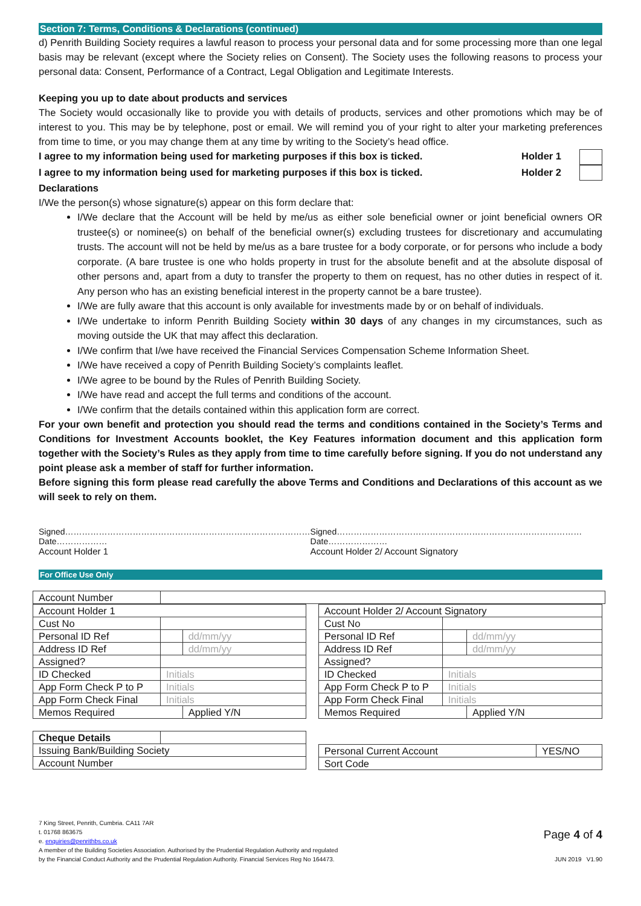Section 7: Terms, Conditions & Declarations (continued)
d) Penrith Building Society requires a lawful reason to process your personal data and for some processing more than one legal basis may be relevant (except where the Society relies on Consent). The Society uses the following reasons to process your personal data: Consent, Performance of a Contract, Legal Obligation and Legitimate Interests.
Keeping you up to date about products and services
The Society would occasionally like to provide you with details of products, services and other promotions which may be of interest to you. This may be by telephone, post or email. We will remind you of your right to alter your marketing preferences from time to time, or you may change them at any time by writing to the Society’s head office.
I agree to my information being used for marketing purposes if this box is ticked. Holder 1
I agree to my information being used for marketing purposes if this box is ticked. Holder 2
Declarations
I/We the person(s) whose signature(s) appear on this form declare that:
I/We declare that the Account will be held by me/us as either sole beneficial owner or joint beneficial owners OR trustee(s) or nominee(s) on behalf of the beneficial owner(s) excluding trustees for discretionary and accumulating trusts. The account will not be held by me/us as a bare trustee for a body corporate, or for persons who include a body corporate. (A bare trustee is one who holds property in trust for the absolute benefit and at the absolute disposal of other persons and, apart from a duty to transfer the property to them on request, has no other duties in respect of it. Any person who has an existing beneficial interest in the property cannot be a bare trustee).
I/We are fully aware that this account is only available for investments made by or on behalf of individuals.
I/We undertake to inform Penrith Building Society within 30 days of any changes in my circumstances, such as moving outside the UK that may affect this declaration.
I/We confirm that I/we have received the Financial Services Compensation Scheme Information Sheet.
I/We have received a copy of Penrith Building Society’s complaints leaflet.
I/We agree to be bound by the Rules of Penrith Building Society.
I/We have read and accept the full terms and conditions of the account.
I/We confirm that the details contained within this application form are correct.
For your own benefit and protection you should read the terms and conditions contained in the Society’s Terms and Conditions for Investment Accounts booklet, the Key Features information document and this application form together with the Society’s Rules as they apply from time to time carefully before signing. If you do not understand any point please ask a member of staff for further information.
Before signing this form please read carefully the above Terms and Conditions and Declarations of this account as we will seek to rely on them.
Signed……………………………………………………………………………Date………………
Account Holder 1
Signed……………………………………………………………………………Date…………………
Account Holder 2/ Account Signatory
For Office Use Only
| Account Number | |
| Account Holder 1 | | |
| Cust No | | |
| Personal ID Ref | | dd/mm/yy |
| Address ID Ref | | dd/mm/yy |
| Assigned? | | |
| ID Checked | Initials | |
| App Form Check P to P | Initials | |
| App Form Check Final | Initials | |
| Memos Required | | Applied Y/N |
| Account Holder 2/ Account Signatory | | |
| Cust No | | |
| Personal ID Ref | | dd/mm/yy |
| Address ID Ref | | dd/mm/yy |
| Assigned? | | |
| ID Checked | Initials | |
| App Form Check P to P | Initials | |
| App Form Check Final | Initials | |
| Memos Required | | Applied Y/N |
| Cheque Details | |
| Issuing Bank/Building Society | |
| Account Number | |
| Personal Current Account | YES/NO |
| Sort Code | |
7 King Street, Penrith, Cumbria. CA11 7AR
t. 01768 863675
e. enquiries@penrithbs.co.uk
A member of the Building Societies Association. Authorised by the Prudential Regulation Authority and regulated
by the Financial Conduct Authority and the Prudential Regulation Authority. Financial Services Reg No 164473.
Page 4 of 4
JUN 2019 V1.90